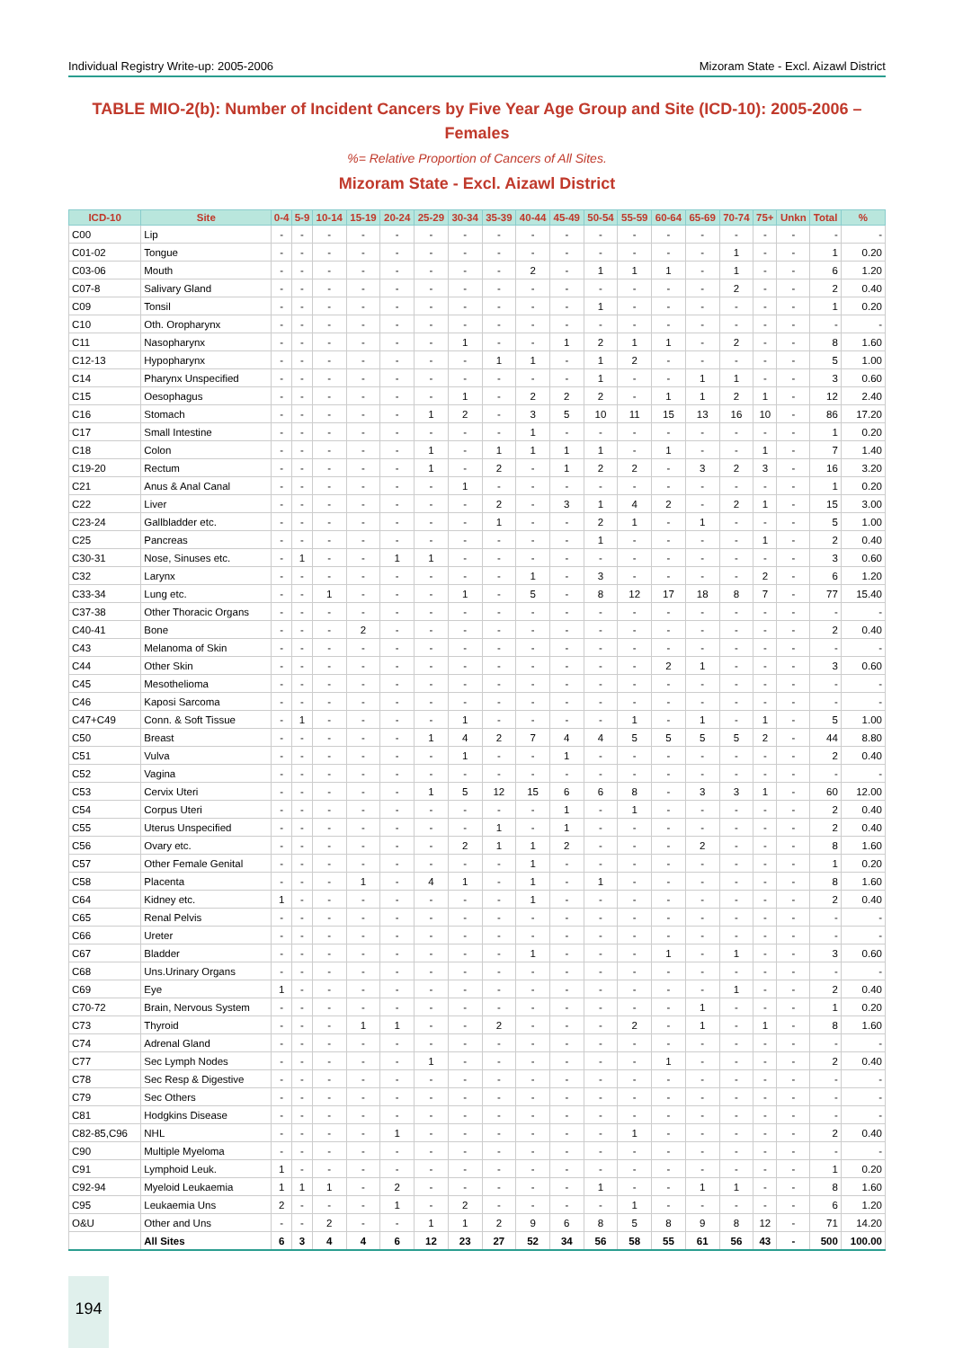Individual Registry Write-up: 2005-2006 Mizoram State - Excl. Aizawl District
TABLE MIO-2(b): Number of Incident Cancers by Five Year Age Group and Site (ICD-10): 2005-2006 – Females
%= Relative Proportion of Cancers of All Sites.
Mizoram State - Excl. Aizawl District
| ICD-10 | Site | 0-4 | 5-9 | 10-14 | 15-19 | 20-24 | 25-29 | 30-34 | 35-39 | 40-44 | 45-49 | 50-54 | 55-59 | 60-64 | 65-69 | 70-74 | 75+ | Unkn | Total | % |
| --- | --- | --- | --- | --- | --- | --- | --- | --- | --- | --- | --- | --- | --- | --- | --- | --- | --- | --- | --- | --- |
| C00 | Lip | - | - | - | - | - | - | - | - | - | - | - | - | - | - | - | - | - | - | - |
| C01-02 | Tongue | - | - | - | - | - | - | - | - | - | - | - | - | - | - | 1 | - | - | 1 | 0.20 |
| C03-06 | Mouth | - | - | - | - | - | - | - | - | 2 | - | 1 | 1 | 1 | - | 1 | - | - | 6 | 1.20 |
| C07-8 | Salivary Gland | - | - | - | - | - | - | - | - | - | - | - | - | - | - | 2 | - | - | 2 | 0.40 |
| C09 | Tonsil | - | - | - | - | - | - | - | - | - | - | 1 | - | - | - | - | - | - | 1 | 0.20 |
| C10 | Oth. Oropharynx | - | - | - | - | - | - | - | - | - | - | - | - | - | - | - | - | - | - | - |
| C11 | Nasopharynx | - | - | - | - | - | - | 1 | - | - | 1 | 2 | 1 | 1 | - | 2 | - | - | 8 | 1.60 |
| C12-13 | Hypopharynx | - | - | - | - | - | - | - | 1 | 1 | - | 1 | 2 | - | - | - | - | - | 5 | 1.00 |
| C14 | Pharynx Unspecified | - | - | - | - | - | - | - | - | - | - | 1 | - | - | 1 | 1 | - | - | 3 | 0.60 |
| C15 | Oesophagus | - | - | - | - | - | - | 1 | - | 2 | 2 | 2 | - | 1 | 1 | 2 | 1 | - | 12 | 2.40 |
| C16 | Stomach | - | - | - | - | - | 1 | 2 | - | 3 | 5 | 10 | 11 | 15 | 13 | 16 | 10 | - | 86 | 17.20 |
| C17 | Small Intestine | - | - | - | - | - | - | - | - | 1 | - | - | - | - | - | - | - | - | 1 | 0.20 |
| C18 | Colon | - | - | - | - | - | 1 | - | 1 | 1 | 1 | 1 | - | 1 | - | - | 1 | - | 7 | 1.40 |
| C19-20 | Rectum | - | - | - | - | - | 1 | - | 2 | - | 1 | 2 | 2 | - | 3 | 2 | 3 | - | 16 | 3.20 |
| C21 | Anus & Anal Canal | - | - | - | - | - | - | 1 | - | - | - | - | - | - | - | - | - | - | 1 | 0.20 |
| C22 | Liver | - | - | - | - | - | - | - | 2 | - | 3 | 1 | 4 | 2 | - | 2 | 1 | - | 15 | 3.00 |
| C23-24 | Gallbladder etc. | - | - | - | - | - | - | - | 1 | - | - | 2 | 1 | - | 1 | - | - | - | 5 | 1.00 |
| C25 | Pancreas | - | - | - | - | - | - | - | - | - | - | 1 | - | - | - | - | 1 | - | 2 | 0.40 |
| C30-31 | Nose, Sinuses etc. | - | 1 | - | - | 1 | 1 | - | - | - | - | - | - | - | - | - | - | - | 3 | 0.60 |
| C32 | Larynx | - | - | - | - | - | - | - | - | 1 | - | 3 | - | - | - | - | 2 | - | 6 | 1.20 |
| C33-34 | Lung etc. | - | - | 1 | - | - | - | 1 | - | 5 | - | 8 | 12 | 17 | 18 | 8 | 7 | - | 77 | 15.40 |
| C37-38 | Other Thoracic Organs | - | - | - | - | - | - | - | - | - | - | - | - | - | - | - | - | - | - | - |
| C40-41 | Bone | - | - | - | 2 | - | - | - | - | - | - | - | - | - | - | - | - | - | 2 | 0.40 |
| C43 | Melanoma of Skin | - | - | - | - | - | - | - | - | - | - | - | - | - | - | - | - | - | - | - |
| C44 | Other Skin | - | - | - | - | - | - | - | - | - | - | - | - | 2 | 1 | - | - | - | 3 | 0.60 |
| C45 | Mesothelioma | - | - | - | - | - | - | - | - | - | - | - | - | - | - | - | - | - | - | - |
| C46 | Kaposi Sarcoma | - | - | - | - | - | - | - | - | - | - | - | - | - | - | - | - | - | - | - |
| C47+C49 | Conn. & Soft Tissue | - | 1 | - | - | - | - | 1 | - | - | - | - | 1 | - | 1 | - | 1 | - | 5 | 1.00 |
| C50 | Breast | - | - | - | - | - | 1 | 4 | 2 | 7 | 4 | 4 | 5 | 5 | 5 | 5 | 2 | - | 44 | 8.80 |
| C51 | Vulva | - | - | - | - | - | - | 1 | - | - | 1 | - | - | - | - | - | - | - | 2 | 0.40 |
| C52 | Vagina | - | - | - | - | - | - | - | - | - | - | - | - | - | - | - | - | - | - | - |
| C53 | Cervix Uteri | - | - | - | - | - | 1 | 5 | 12 | 15 | 6 | 6 | 8 | - | 3 | 3 | 1 | - | 60 | 12.00 |
| C54 | Corpus Uteri | - | - | - | - | - | - | - | - | - | 1 | - | 1 | - | - | - | - | - | 2 | 0.40 |
| C55 | Uterus Unspecified | - | - | - | - | - | - | - | 1 | - | 1 | - | - | - | - | - | - | - | 2 | 0.40 |
| C56 | Ovary etc. | - | - | - | - | - | - | 2 | 1 | 1 | 2 | - | - | - | 2 | - | - | - | 8 | 1.60 |
| C57 | Other Female Genital | - | - | - | - | - | - | - | - | 1 | - | - | - | - | - | - | - | - | 1 | 0.20 |
| C58 | Placenta | - | - | - | 1 | - | 4 | 1 | - | 1 | - | 1 | - | - | - | - | - | - | 8 | 1.60 |
| C64 | Kidney etc. | 1 | - | - | - | - | - | - | - | 1 | - | - | - | - | - | - | - | - | 2 | 0.40 |
| C65 | Renal Pelvis | - | - | - | - | - | - | - | - | - | - | - | - | - | - | - | - | - | - | - |
| C66 | Ureter | - | - | - | - | - | - | - | - | - | - | - | - | - | - | - | - | - | - | - |
| C67 | Bladder | - | - | - | - | - | - | - | - | 1 | - | - | - | 1 | - | 1 | - | - | 3 | 0.60 |
| C68 | Uns.Urinary Organs | - | - | - | - | - | - | - | - | - | - | - | - | - | - | - | - | - | - | - |
| C69 | Eye | 1 | - | - | - | - | - | - | - | - | - | - | - | - | - | 1 | - | - | 2 | 0.40 |
| C70-72 | Brain, Nervous System | - | - | - | - | - | - | - | - | - | - | - | - | - | 1 | - | - | - | 1 | 0.20 |
| C73 | Thyroid | - | - | - | 1 | 1 | - | - | 2 | - | - | - | 2 | - | 1 | - | 1 | - | 8 | 1.60 |
| C74 | Adrenal Gland | - | - | - | - | - | - | - | - | - | - | - | - | - | - | - | - | - | - | - |
| C77 | Sec Lymph Nodes | - | - | - | - | - | 1 | - | - | - | - | - | - | 1 | - | - | - | - | 2 | 0.40 |
| C78 | Sec Resp & Digestive | - | - | - | - | - | - | - | - | - | - | - | - | - | - | - | - | - | - | - |
| C79 | Sec Others | - | - | - | - | - | - | - | - | - | - | - | - | - | - | - | - | - | - | - |
| C81 | Hodgkins Disease | - | - | - | - | - | - | - | - | - | - | - | - | - | - | - | - | - | - | - |
| C82-85,C96 | NHL | - | - | - | - | 1 | - | - | - | - | - | - | 1 | - | - | - | - | - | 2 | 0.40 |
| C90 | Multiple Myeloma | - | - | - | - | - | - | - | - | - | - | - | - | - | - | - | - | - | - | - |
| C91 | Lymphoid Leuk. | 1 | - | - | - | - | - | - | - | - | - | - | - | - | - | - | - | - | 1 | 0.20 |
| C92-94 | Myeloid Leukaemia | 1 | 1 | 1 | - | 2 | - | - | - | - | - | 1 | - | - | 1 | 1 | - | - | 8 | 1.60 |
| C95 | Leukaemia Uns | 2 | - | - | - | 1 | - | 2 | - | - | - | - | 1 | - | - | - | - | - | 6 | 1.20 |
| O&U | Other and Uns | - | - | 2 | - | - | 1 | 1 | 2 | 9 | 6 | 8 | 5 | 8 | 9 | 8 | 12 | - | 71 | 14.20 |
| | All Sites | 6 | 3 | 4 | 4 | 6 | 12 | 23 | 27 | 52 | 34 | 56 | 58 | 55 | 61 | 56 | 43 | - | 500 | 100.00 |
194